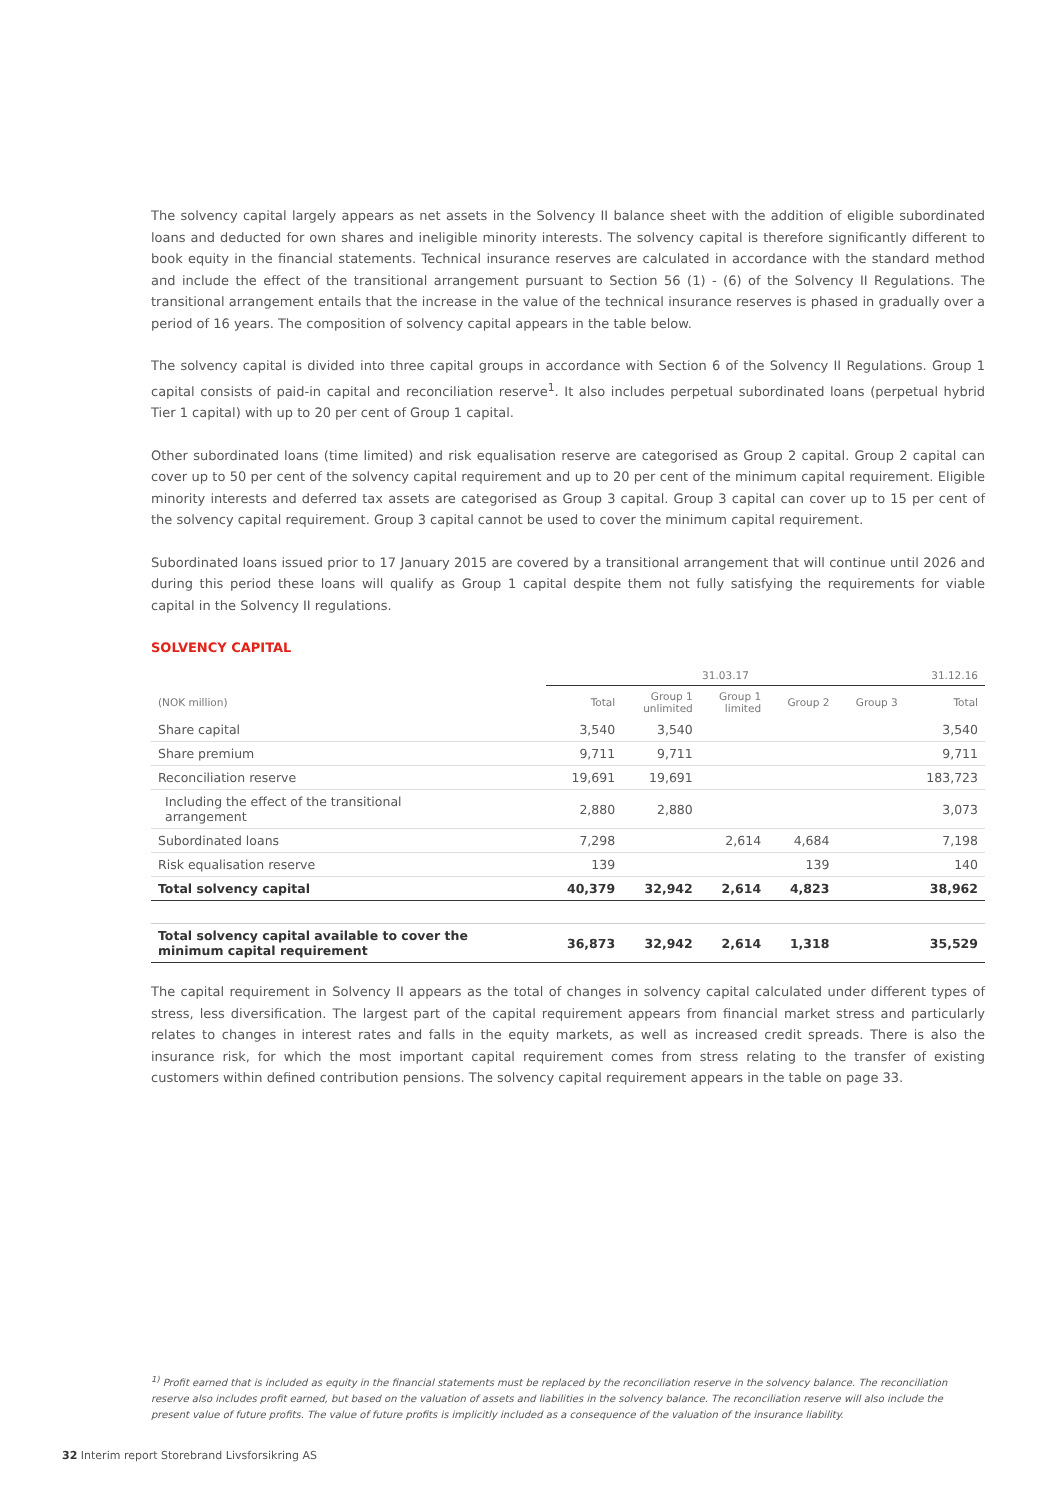The solvency capital largely appears as net assets in the Solvency II balance sheet with the addition of eligible subordinated loans and deducted for own shares and ineligible minority interests. The solvency capital is therefore significantly different to book equity in the financial statements. Technical insurance reserves are calculated in accordance with the standard method and include the effect of the transitional arrangement pursuant to Section 56 (1) - (6) of the Solvency II Regulations. The transitional arrangement entails that the increase in the value of the technical insurance reserves is phased in gradually over a period of 16 years. The composition of solvency capital appears in the table below.
The solvency capital is divided into three capital groups in accordance with Section 6 of the Solvency II Regulations. Group 1 capital consists of paid-in capital and reconciliation reserve<sup>1</sup>. It also includes perpetual subordinated loans (perpetual hybrid Tier 1 capital) with up to 20 per cent of Group 1 capital.
Other subordinated loans (time limited) and risk equalisation reserve are categorised as Group 2 capital. Group 2 capital can cover up to 50 per cent of the solvency capital requirement and up to 20 per cent of the minimum capital requirement. Eligible minority interests and deferred tax assets are categorised as Group 3 capital. Group 3 capital can cover up to 15 per cent of the solvency capital requirement. Group 3 capital cannot be used to cover the minimum capital requirement.
Subordinated loans issued prior to 17 January 2015 are covered by a transitional arrangement that will continue until 2026 and during this period these loans will qualify as Group 1 capital despite them not fully satisfying the requirements for viable capital in the Solvency II regulations.
SOLVENCY CAPITAL
| | 31.03.17 | | | | | 31.12.16 |
| --- | --- | --- | --- | --- | --- | --- |
| (NOK million) | Total | Group 1 unlimited | Group 1 limited | Group 2 | Group 3 | Total |
| Share capital | 3,540 | 3,540 | | | | 3,540 |
| Share premium | 9,711 | 9,711 | | | | 9,711 |
| Reconciliation reserve | 19,691 | 19,691 | | | | 183,723 |
| Including the effect of the transitional arrangement | 2,880 | 2,880 | | | | 3,073 |
| Subordinated loans | 7,298 | | 2,614 | 4,684 | | 7,198 |
| Risk equalisation reserve | 139 | | | 139 | | 140 |
| Total solvency capital | 40,379 | 32,942 | 2,614 | 4,823 | | 38,962 |
| Total solvency capital available to cover the minimum capital requirement | 36,873 | 32,942 | 2,614 | 1,318 | | 35,529 |
The capital requirement in Solvency II appears as the total of changes in solvency capital calculated under different types of stress, less diversification. The largest part of the capital requirement appears from financial market stress and particularly relates to changes in interest rates and falls in the equity markets, as well as increased credit spreads. There is also the insurance risk, for which the most important capital requirement comes from stress relating to the transfer of existing customers within defined contribution pensions. The solvency capital requirement appears in the table on page 33.
<sup>1)</sup> Profit earned that is included as equity in the financial statements must be replaced by the reconciliation reserve in the solvency balance. The reconciliation reserve also includes profit earned, but based on the valuation of assets and liabilities in the solvency balance. The reconciliation reserve will also include the present value of future profits. The value of future profits is implicitly included as a consequence of the valuation of the insurance liability.
32 Interim report Storebrand Livsforsikring AS